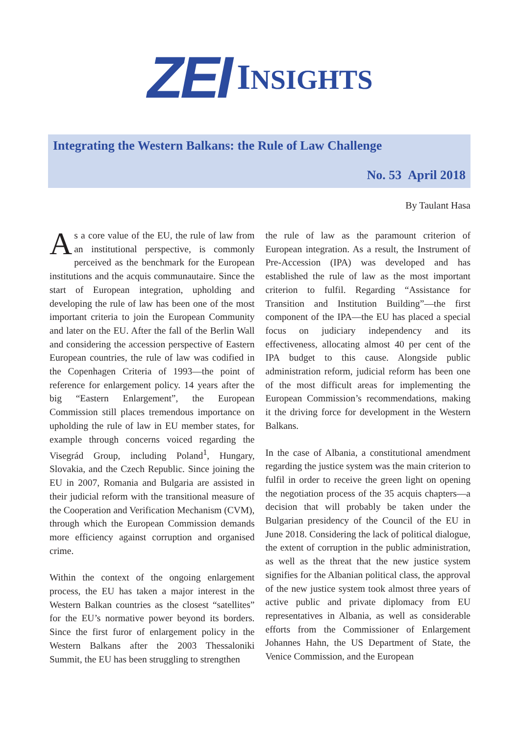ZEI INSIGHTS
Integrating the Western Balkans: the Rule of Law Challenge
No. 53 April 2018
By Taulant Hasa
As a core value of the EU, the rule of law from an institutional perspective, is commonly perceived as the benchmark for the European institutions and the acquis communautaire. Since the start of European integration, upholding and developing the rule of law has been one of the most important criteria to join the European Community and later on the EU. After the fall of the Berlin Wall and considering the accession perspective of Eastern European countries, the rule of law was codified in the Copenhagen Criteria of 1993—the point of reference for enlargement policy. 14 years after the big “Eastern Enlargement”, the European Commission still places tremendous importance on upholding the rule of law in EU member states, for example through concerns voiced regarding the Visegrád Group, including Poland<sup>1</sup>, Hungary, Slovakia, and the Czech Republic. Since joining the EU in 2007, Romania and Bulgaria are assisted in their judicial reform with the transitional measure of the Cooperation and Verification Mechanism (CVM), through which the European Commission demands more efficiency against corruption and organised crime.
Within the context of the ongoing enlargement process, the EU has taken a major interest in the Western Balkan countries as the closest “satellites” for the EU’s normative power beyond its borders. Since the first furor of enlargement policy in the Western Balkans after the 2003 Thessaloniki Summit, the EU has been struggling to strengthen
the rule of law as the paramount criterion of European integration. As a result, the Instrument of Pre-Accession (IPA) was developed and has established the rule of law as the most important criterion to fulfil. Regarding “Assistance for Transition and Institution Building”—the first component of the IPA—the EU has placed a special focus on judiciary independency and its effectiveness, allocating almost 40 per cent of the IPA budget to this cause. Alongside public administration reform, judicial reform has been one of the most difficult areas for implementing the European Commission’s recommendations, making it the driving force for development in the Western Balkans.
In the case of Albania, a constitutional amendment regarding the justice system was the main criterion to fulfil in order to receive the green light on opening the negotiation process of the 35 acquis chapters—a decision that will probably be taken under the Bulgarian presidency of the Council of the EU in June 2018. Considering the lack of political dialogue, the extent of corruption in the public administration, as well as the threat that the new justice system signifies for the Albanian political class, the approval of the new justice system took almost three years of active public and private diplomacy from EU representatives in Albania, as well as considerable efforts from the Commissioner of Enlargement Johannes Hahn, the US Department of State, the Venice Commission, and the European